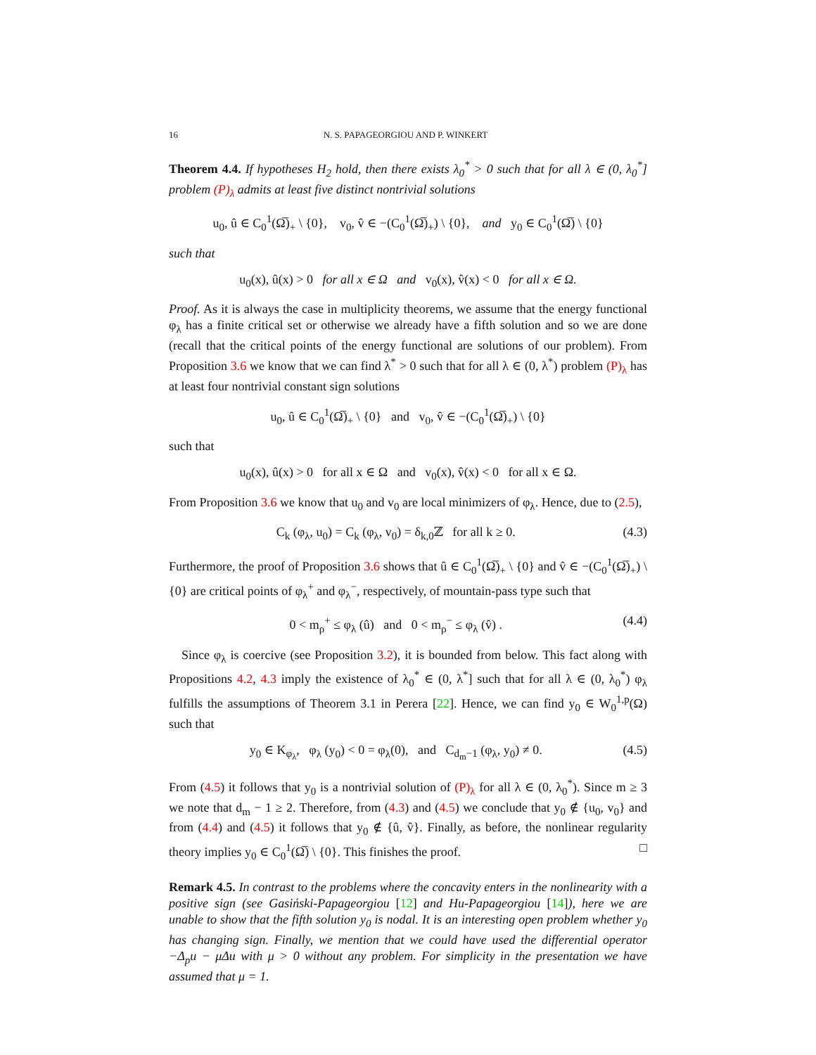16 N. S. PAPAGEORGIOU AND P. WINKERT
Theorem 4.4. If hypotheses H<sub>2</sub> hold, then there exists λ<sub>0</sub><sup>*</sup> > 0 such that for all λ ∈ (0, λ<sub>0</sub><sup>*</sup>] problem (P)<sub>λ</sub> admits at least five distinct nontrivial solutions
u<sub>0</sub>, û ∈ C<sub>0</sub><sup>1</sup>(Ω̅)<sub>+</sub> \ {0}, v<sub>0</sub>, v̂ ∈ −(C<sub>0</sub><sup>1</sup>(Ω̅)<sub>+</sub>) \ {0}, and y<sub>0</sub> ∈ C<sub>0</sub><sup>1</sup>(Ω̅) \ {0}
such that
u<sub>0</sub>(x), û(x) > 0 for all x ∈ Ω and v<sub>0</sub>(x), v̂(x) < 0 for all x ∈ Ω.
Proof. As it is always the case in multiplicity theorems, we assume that the energy functional φ<sub>λ</sub> has a finite critical set or otherwise we already have a fifth solution and so we are done (recall that the critical points of the energy functional are solutions of our problem). From Proposition 3.6 we know that we can find λ<sup>*</sup> > 0 such that for all λ ∈ (0, λ<sup>*</sup>) problem (P)<sub>λ</sub> has at least four nontrivial constant sign solutions
u<sub>0</sub>, û ∈ C<sub>0</sub><sup>1</sup>(Ω̅)<sub>+</sub> \ {0} and v<sub>0</sub>, v̂ ∈ −(C<sub>0</sub><sup>1</sup>(Ω̅)<sub>+</sub>) \ {0}
such that
u<sub>0</sub>(x), û(x) > 0 for all x ∈ Ω and v<sub>0</sub>(x), v̂(x) < 0 for all x ∈ Ω.
From Proposition 3.6 we know that u<sub>0</sub> and v<sub>0</sub> are local minimizers of φ<sub>λ</sub>. Hence, due to (2.5),
C<sub>k</sub> (φ<sub>λ</sub>, u<sub>0</sub>) = C<sub>k</sub> (φ<sub>λ</sub>, v<sub>0</sub>) = δ<sub>k,0</sub>ℤ for all k ≥ 0. (4.3)
Furthermore, the proof of Proposition 3.6 shows that û ∈ C<sub>0</sub><sup>1</sup>(Ω̅)<sub>+</sub> \ {0} and v̂ ∈ −(C<sub>0</sub><sup>1</sup>(Ω̅)<sub>+</sub>) \ {0} are critical points of φ<sub>λ</sub><sup>+</sup> and φ<sub>λ</sub><sup>−</sup>, respectively, of mountain-pass type such that
0 < m<sub>ρ</sub><sup>+</sup> ≤ φ<sub>λ</sub> (û) and 0 < m<sub>ρ</sub><sup>−</sup> ≤ φ<sub>λ</sub> (v̂) . (4.4)
Since φ<sub>λ</sub> is coercive (see Proposition 3.2), it is bounded from below. This fact along with Propositions 4.2, 4.3 imply the existence of λ<sub>0</sub><sup>*</sup> ∈ (0, λ<sup>*</sup>] such that for all λ ∈ (0, λ<sub>0</sub><sup>*</sup>) φ<sub>λ</sub> fulfills the assumptions of Theorem 3.1 in Perera [22]. Hence, we can find y<sub>0</sub> ∈ W<sub>0</sub><sup>1,p</sup>(Ω) such that
y<sub>0</sub> ∈ K<sub>φ<sub>λ</sub></sub>, φ<sub>λ</sub> (y<sub>0</sub>) < 0 = φ<sub>λ</sub>(0), and C<sub>d<sub>m</sub>−1</sub> (φ<sub>λ</sub>, y<sub>0</sub>) ≠ 0. (4.5)
From (4.5) it follows that y<sub>0</sub> is a nontrivial solution of (P)<sub>λ</sub> for all λ ∈ (0, λ<sub>0</sub><sup>*</sup>). Since m ≥ 3 we note that d<sub>m</sub> − 1 ≥ 2. Therefore, from (4.3) and (4.5) we conclude that y<sub>0</sub> ∉ {u<sub>0</sub>, v<sub>0</sub>} and from (4.4) and (4.5) it follows that y<sub>0</sub> ∉ {û, v̂}. Finally, as before, the nonlinear regularity theory implies y<sub>0</sub> ∈ C<sub>0</sub><sup>1</sup>(Ω̅) \ {0}. This finishes the proof. □
Remark 4.5. In contrast to the problems where the concavity enters in the nonlinearity with a positive sign (see Gasiński-Papageorgiou [12] and Hu-Papageorgiou [14]), here we are unable to show that the fifth solution y<sub>0</sub> is nodal. It is an interesting open problem whether y<sub>0</sub> has changing sign. Finally, we mention that we could have used the differential operator −Δ<sub>p</sub>u − μΔu with μ > 0 without any problem. For simplicity in the presentation we have assumed that μ = 1.